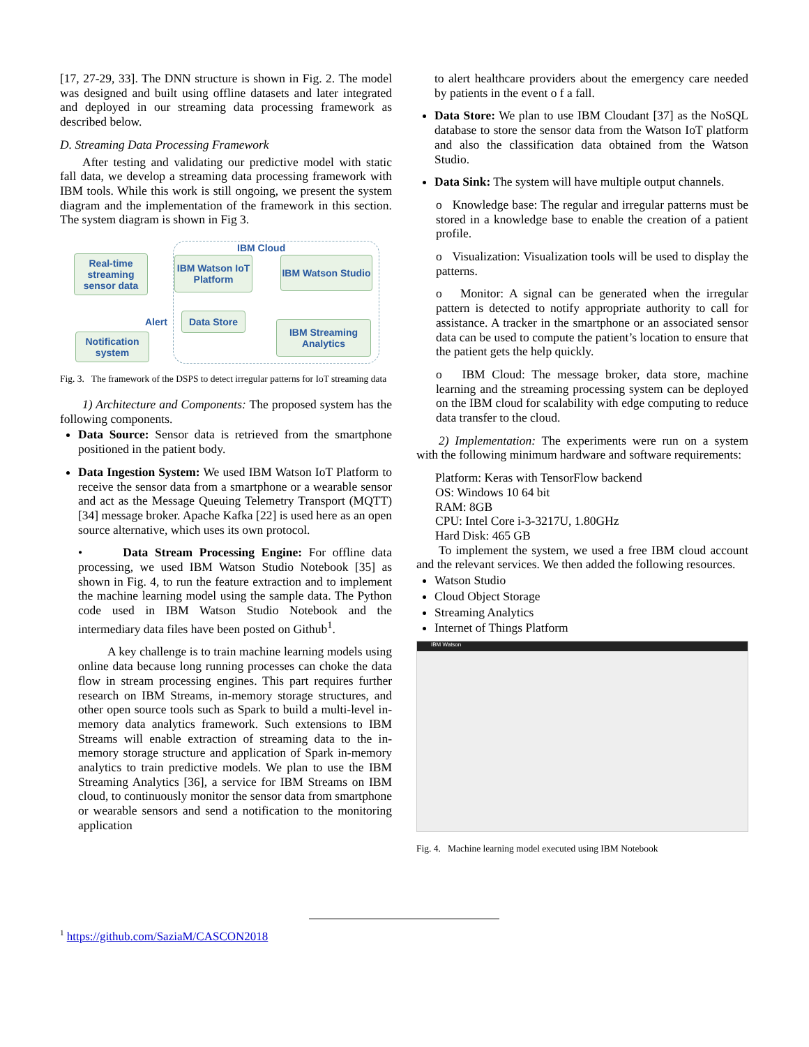[17, 27-29, 33]. The DNN structure is shown in Fig. 2. The model was designed and built using offline datasets and later integrated and deployed in our streaming data processing framework as described below.
D. Streaming Data Processing Framework
After testing and validating our predictive model with static fall data, we develop a streaming data processing framework with IBM tools. While this work is still ongoing, we present the system diagram and the implementation of the framework in this section. The system diagram is shown in Fig 3.
IBM Cloud
Real-time streaming sensor data
IBM Watson IoT Platform
IBM Watson Studio
Data Store
IBM Streaming Analytics
Notification system
Alert
Fig. 3. The framework of the DSPS to detect irregular patterns for IoT streaming data
1) Architecture and Components: The proposed system has the following components.
Data Source: Sensor data is retrieved from the smartphone positioned in the patient body.
Data Ingestion System: We used IBM Watson IoT Platform to receive the sensor data from a smartphone or a wearable sensor and act as the Message Queuing Telemetry Transport (MQTT) [34] message broker. Apache Kafka [22] is used here as an open source alternative, which uses its own protocol.
• Data Stream Processing Engine: For offline data processing, we used IBM Watson Studio Notebook [35] as shown in Fig. 4, to run the feature extraction and to implement the machine learning model using the sample data. The Python code used in IBM Watson Studio Notebook and the intermediary data files have been posted on Github<sup>1</sup>.
A key challenge is to train machine learning models using online data because long running processes can choke the data flow in stream processing engines. This part requires further research on IBM Streams, in-memory storage structures, and other open source tools such as Spark to build a multi-level in-memory data analytics framework. Such extensions to IBM Streams will enable extraction of streaming data to the in-memory storage structure and application of Spark in-memory analytics to train predictive models. We plan to use the IBM Streaming Analytics [36], a service for IBM Streams on IBM cloud, to continuously monitor the sensor data from smartphone or wearable sensors and send a notification to the monitoring application
to alert healthcare providers about the emergency care needed by patients in the event o f a fall.
Data Store: We plan to use IBM Cloudant [37] as the NoSQL database to store the sensor data from the Watson IoT platform and also the classification data obtained from the Watson Studio.
Data Sink: The system will have multiple output channels.
o Knowledge base: The regular and irregular patterns must be stored in a knowledge base to enable the creation of a patient profile.
o Visualization: Visualization tools will be used to display the patterns.
o Monitor: A signal can be generated when the irregular pattern is detected to notify appropriate authority to call for assistance. A tracker in the smartphone or an associated sensor data can be used to compute the patient’s location to ensure that the patient gets the help quickly.
o IBM Cloud: The message broker, data store, machine learning and the streaming processing system can be deployed on the IBM cloud for scalability with edge computing to reduce data transfer to the cloud.
2) Implementation: The experiments were run on a system with the following minimum hardware and software requirements:
Platform: Keras with TensorFlow backend
OS: Windows 10 64 bit
RAM: 8GB
CPU: Intel Core i-3-3217U, 1.80GHz
Hard Disk: 465 GB
To implement the system, we used a free IBM cloud account and the relevant services. We then added the following resources.
Watson Studio
Cloud Object Storage
Streaming Analytics
Internet of Things Platform
IBM Watson
Fig. 4. Machine learning model executed using IBM Notebook
<sup>1</sup> https://github.com/SaziaM/CASCON2018